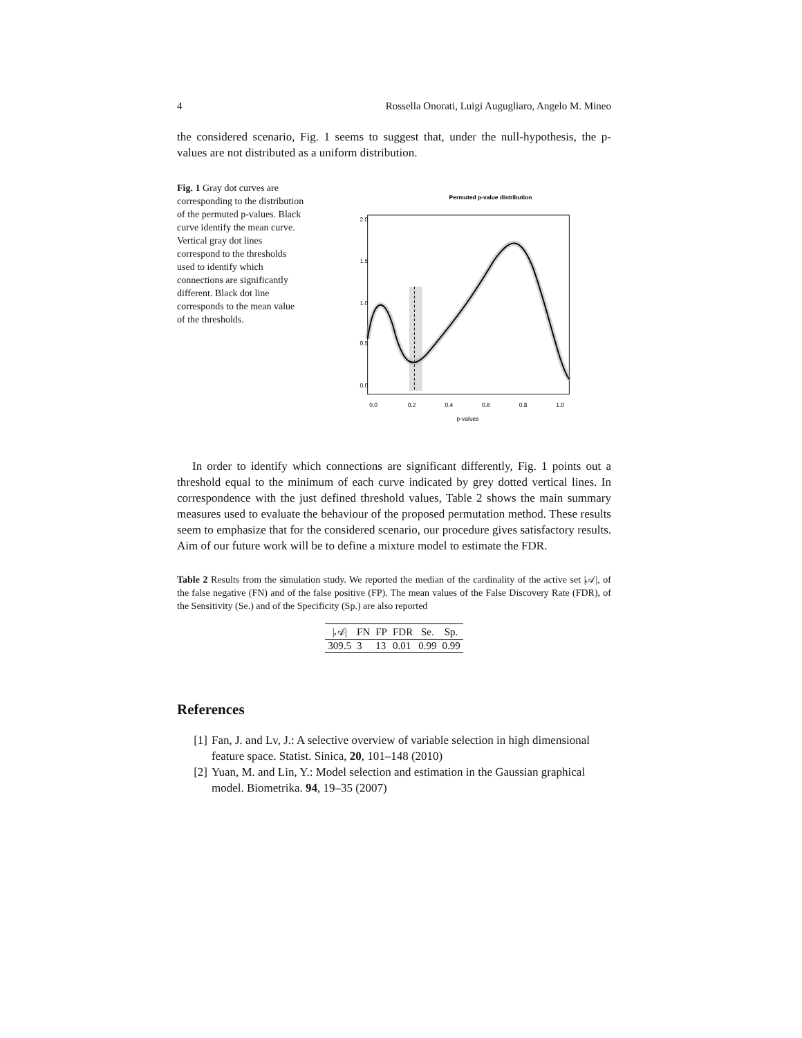4 Rossella Onorati, Luigi Augugliaro, Angelo M. Mineo
the considered scenario, Fig. 1 seems to suggest that, under the null-hypothesis, the p-values are not distributed as a uniform distribution.
Fig. 1 Gray dot curves are corresponding to the distribution of the permuted p-values. Black curve identify the mean curve. Vertical gray dot lines correspond to the thresholds used to identify which connections are significantly different. Black dot line corresponds to the mean value of the thresholds.
Permuted p-value distribution
0.0
0.2
0.4
0.6
0.8
1.0
p-values
0.0
0.5
1.0
1.5
2.0
In order to identify which connections are significant differently, Fig. 1 points out a threshold equal to the minimum of each curve indicated by grey dotted vertical lines. In correspondence with the just defined threshold values, Table 2 shows the main summary measures used to evaluate the behaviour of the proposed permutation method. These results seem to emphasize that for the considered scenario, our procedure gives satisfactory results. Aim of our future work will be to define a mixture model to estimate the FDR.
Table 2 Results from the simulation study. We reported the median of the cardinality of the active set |𝒜|, of the false negative (FN) and of the false positive (FP). The mean values of the False Discovery Rate (FDR), of the Sensitivity (Se.) and of the Specificity (Sp.) are also reported
| /𝒜/ | FN | FP | FDR | Se. | Sp. |
| --- | --- | --- | --- | --- | --- |
| 309.5 | 3 | 13 | 0.01 | 0.99 | 0.99 |
References
[1] Fan, J. and Lv, J.: A selective overview of variable selection in high dimensional feature space. Statist. Sinica, 20, 101–148 (2010)
[2] Yuan, M. and Lin, Y.: Model selection and estimation in the Gaussian graphical model. Biometrika. 94, 19–35 (2007)